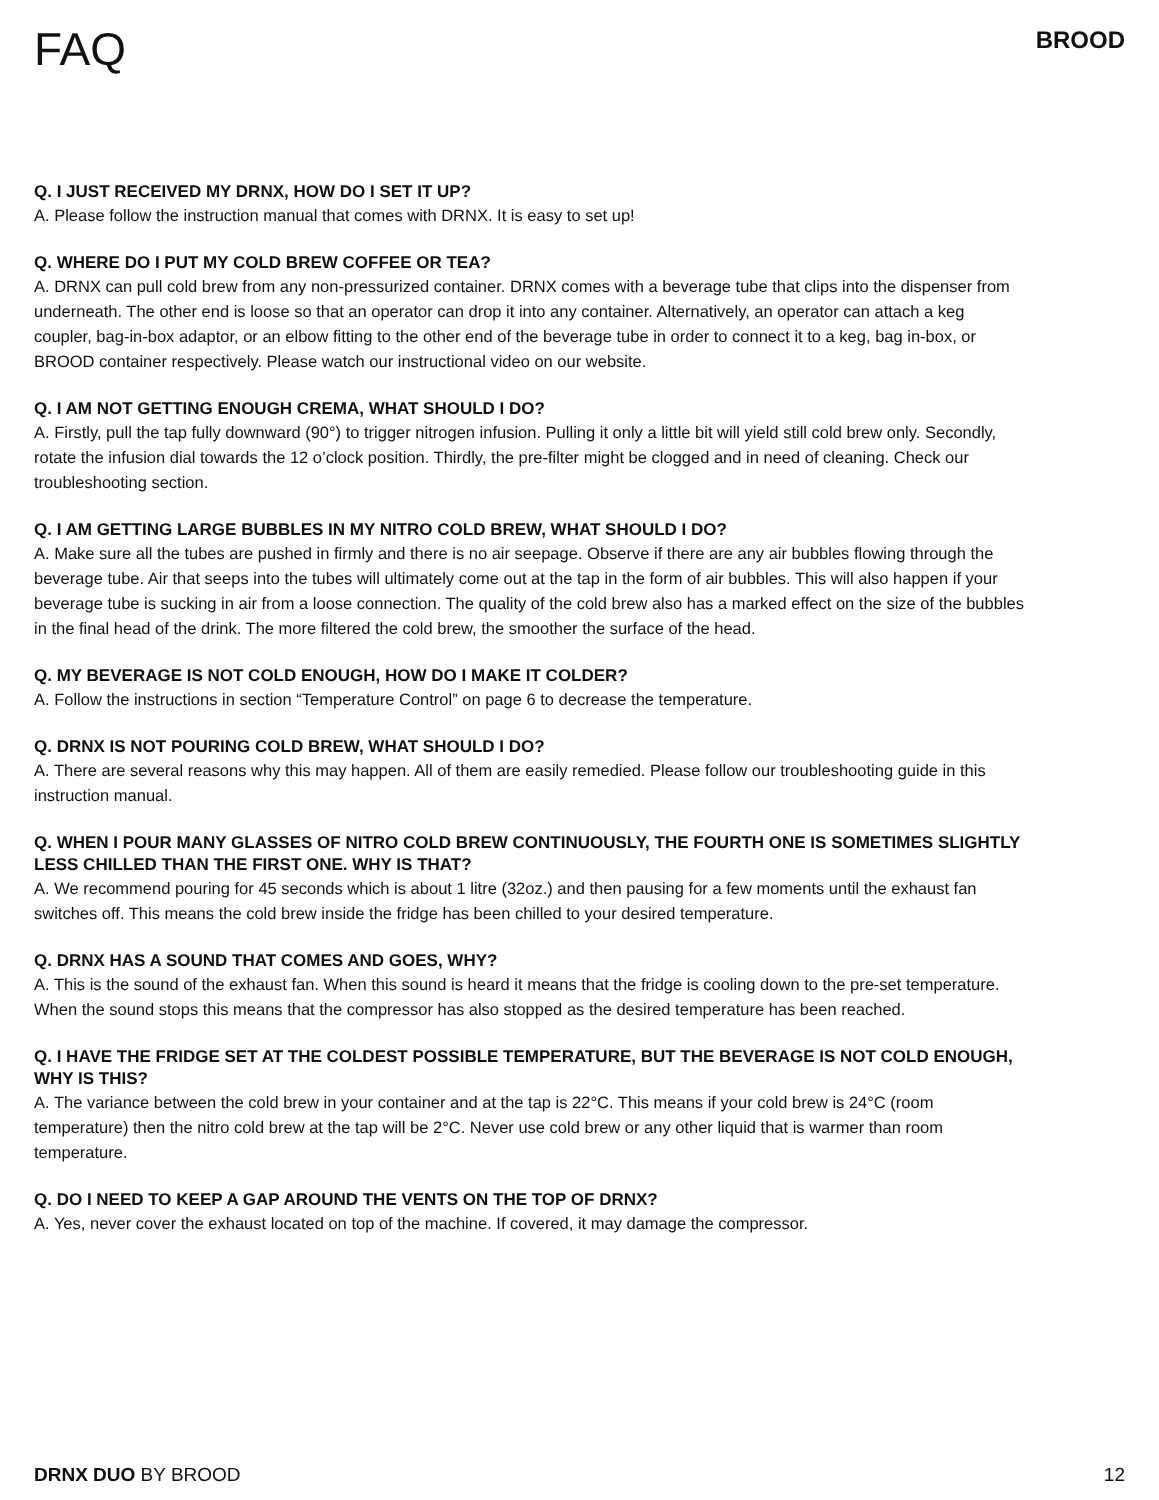FAQ
BROOD
Q. I JUST RECEIVED MY DRNX, HOW DO I SET IT UP?
A. Please follow the instruction manual that comes with DRNX. It is easy to set up!
Q. WHERE DO I PUT MY COLD BREW COFFEE OR TEA?
A. DRNX can pull cold brew from any non-pressurized container. DRNX comes with a beverage tube that clips into the dispenser from underneath. The other end is loose so that an operator can drop it into any container. Alternatively, an operator can attach a keg coupler, bag-in-box adaptor, or an elbow fitting to the other end of the beverage tube in order to connect it to a keg, bag in-box, or BROOD container respectively. Please watch our instructional video on our website.
Q. I AM NOT GETTING ENOUGH CREMA, WHAT SHOULD I DO?
A. Firstly, pull the tap fully downward (90°) to trigger nitrogen infusion. Pulling it only a little bit will yield still cold brew only. Secondly, rotate the infusion dial towards the 12 o’clock position. Thirdly, the pre-filter might be clogged and in need of cleaning. Check our troubleshooting section.
Q. I AM GETTING LARGE BUBBLES IN MY NITRO COLD BREW, WHAT SHOULD I DO?
A. Make sure all the tubes are pushed in firmly and there is no air seepage. Observe if there are any air bubbles flowing through the beverage tube. Air that seeps into the tubes will ultimately come out at the tap in the form of air bubbles. This will also happen if your beverage tube is sucking in air from a loose connection. The quality of the cold brew also has a marked effect on the size of the bubbles in the final head of the drink. The more filtered the cold brew, the smoother the surface of the head.
Q. MY BEVERAGE IS NOT COLD ENOUGH, HOW DO I MAKE IT COLDER?
A. Follow the instructions in section “Temperature Control” on page 6 to decrease the temperature.
Q. DRNX IS NOT POURING COLD BREW, WHAT SHOULD I DO?
A. There are several reasons why this may happen. All of them are easily remedied. Please follow our troubleshooting guide in this instruction manual.
Q. WHEN I POUR MANY GLASSES OF NITRO COLD BREW CONTINUOUSLY, THE FOURTH ONE IS SOMETIMES SLIGHTLY LESS CHILLED THAN THE FIRST ONE. WHY IS THAT?
A. We recommend pouring for 45 seconds which is about 1 litre (32oz.) and then pausing for a few moments until the exhaust fan switches off. This means the cold brew inside the fridge has been chilled to your desired temperature.
Q. DRNX HAS A SOUND THAT COMES AND GOES, WHY?
A. This is the sound of the exhaust fan. When this sound is heard it means that the fridge is cooling down to the pre-set temperature. When the sound stops this means that the compressor has also stopped as the desired temperature has been reached.
Q. I HAVE THE FRIDGE SET AT THE COLDEST POSSIBLE TEMPERATURE, BUT THE BEVERAGE IS NOT COLD ENOUGH, WHY IS THIS?
A. The variance between the cold brew in your container and at the tap is 22°C. This means if your cold brew is 24°C (room temperature) then the nitro cold brew at the tap will be 2°C. Never use cold brew or any other liquid that is warmer than room temperature.
Q. DO I NEED TO KEEP A GAP AROUND THE VENTS ON THE TOP OF DRNX?
A. Yes, never cover the exhaust located on top of the machine. If covered, it may damage the compressor.
DRNX DUO BY BROOD 12